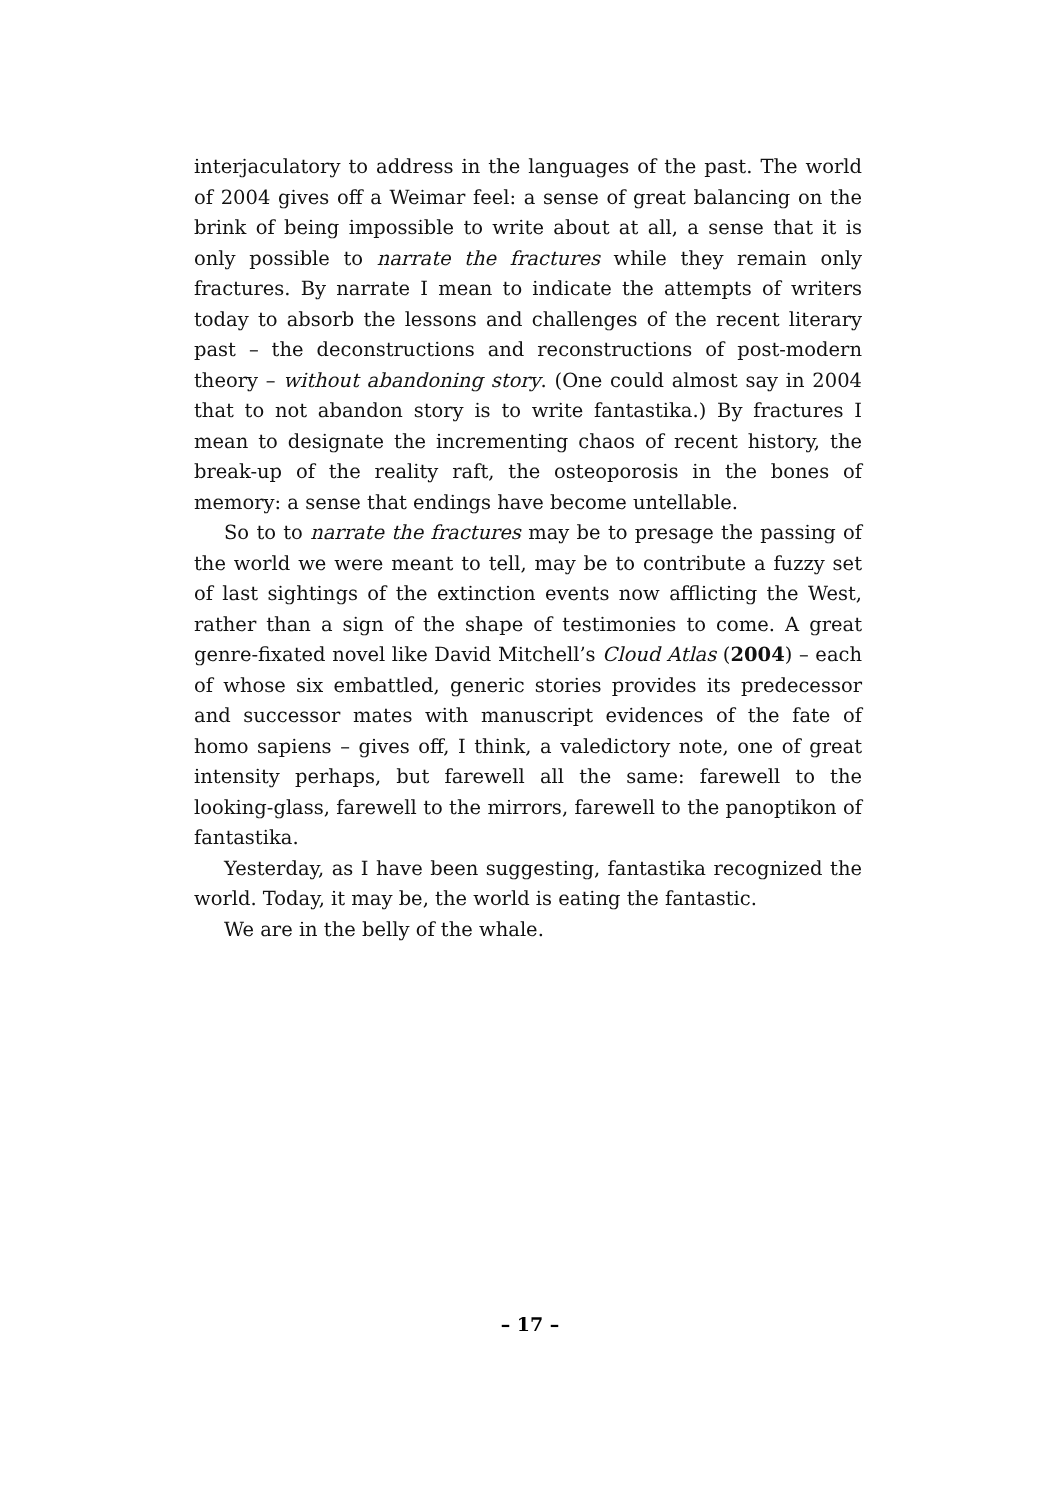interjaculatory to address in the languages of the past. The world of 2004 gives off a Weimar feel: a sense of great balancing on the brink of being impossible to write about at all, a sense that it is only possible to narrate the fractures while they remain only fractures. By narrate I mean to indicate the attempts of writers today to absorb the lessons and challenges of the recent literary past – the deconstructions and reconstructions of post-modern theory – without abandoning story. (One could almost say in 2004 that to not abandon story is to write fantastika.) By fractures I mean to designate the incrementing chaos of recent history, the break-up of the reality raft, the osteoporosis in the bones of memory: a sense that endings have become untellable.
So to to narrate the fractures may be to presage the passing of the world we were meant to tell, may be to contribute a fuzzy set of last sightings of the extinction events now afflicting the West, rather than a sign of the shape of testimonies to come. A great genre-fixated novel like David Mitchell’s Cloud Atlas (2004) – each of whose six embattled, generic stories provides its predecessor and successor mates with manuscript evidences of the fate of homo sapiens – gives off, I think, a valedictory note, one of great intensity perhaps, but farewell all the same: farewell to the looking-glass, farewell to the mirrors, farewell to the panoptikon of fantastika.
Yesterday, as I have been suggesting, fantastika recognized the world. Today, it may be, the world is eating the fantastic.
We are in the belly of the whale.
– 17 –